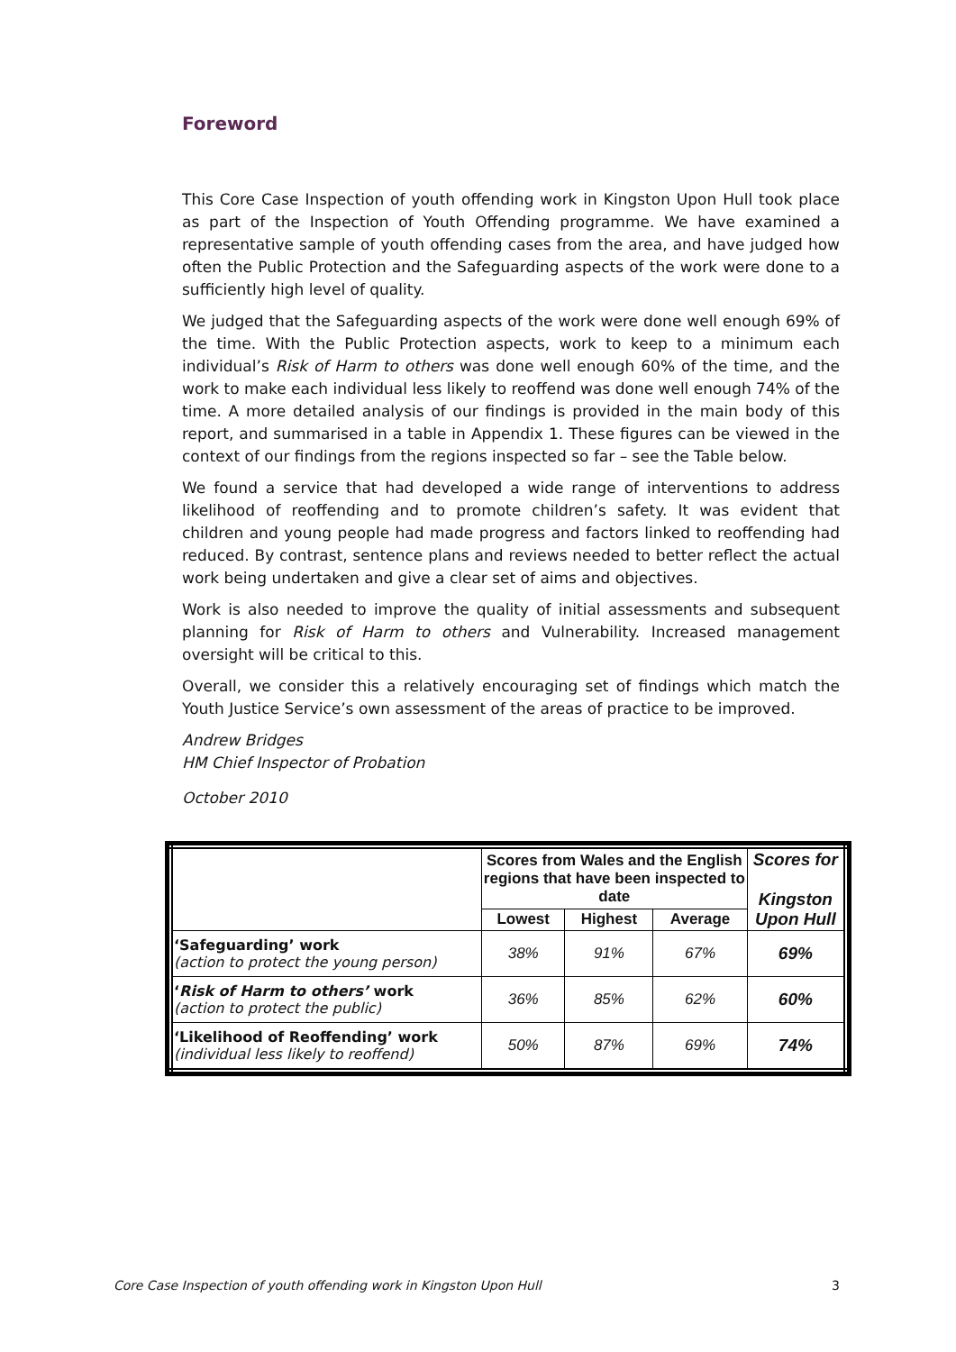Foreword
This Core Case Inspection of youth offending work in Kingston Upon Hull took place as part of the Inspection of Youth Offending programme. We have examined a representative sample of youth offending cases from the area, and have judged how often the Public Protection and the Safeguarding aspects of the work were done to a sufficiently high level of quality.
We judged that the Safeguarding aspects of the work were done well enough 69% of the time. With the Public Protection aspects, work to keep to a minimum each individual’s Risk of Harm to others was done well enough 60% of the time, and the work to make each individual less likely to reoffend was done well enough 74% of the time. A more detailed analysis of our findings is provided in the main body of this report, and summarised in a table in Appendix 1. These figures can be viewed in the context of our findings from the regions inspected so far – see the Table below.
We found a service that had developed a wide range of interventions to address likelihood of reoffending and to promote children’s safety. It was evident that children and young people had made progress and factors linked to reoffending had reduced. By contrast, sentence plans and reviews needed to better reflect the actual work being undertaken and give a clear set of aims and objectives.
Work is also needed to improve the quality of initial assessments and subsequent planning for Risk of Harm to others and Vulnerability. Increased management oversight will be critical to this.
Overall, we consider this a relatively encouraging set of findings which match the Youth Justice Service’s own assessment of the areas of practice to be improved.
Andrew Bridges
HM Chief Inspector of Probation
October 2010
| | Scores from Wales and the English regions that have been inspected to date | | | Scores for Kingston Upon Hull |
| --- | --- | --- | --- | --- |
| | Lowest | Highest | Average | |
| ‘Safeguarding’ work (action to protect the young person) | 38% | 91% | 67% | 69% |
| ‘ Risk of Harm to others’ work (action to protect the public) | 36% | 85% | 62% | 60% |
| ‘Likelihood of Reoffending’ work (individual less likely to reoffend) | 50% | 87% | 69% | 74% |
Core Case Inspection of youth offending work in Kingston Upon Hull 3